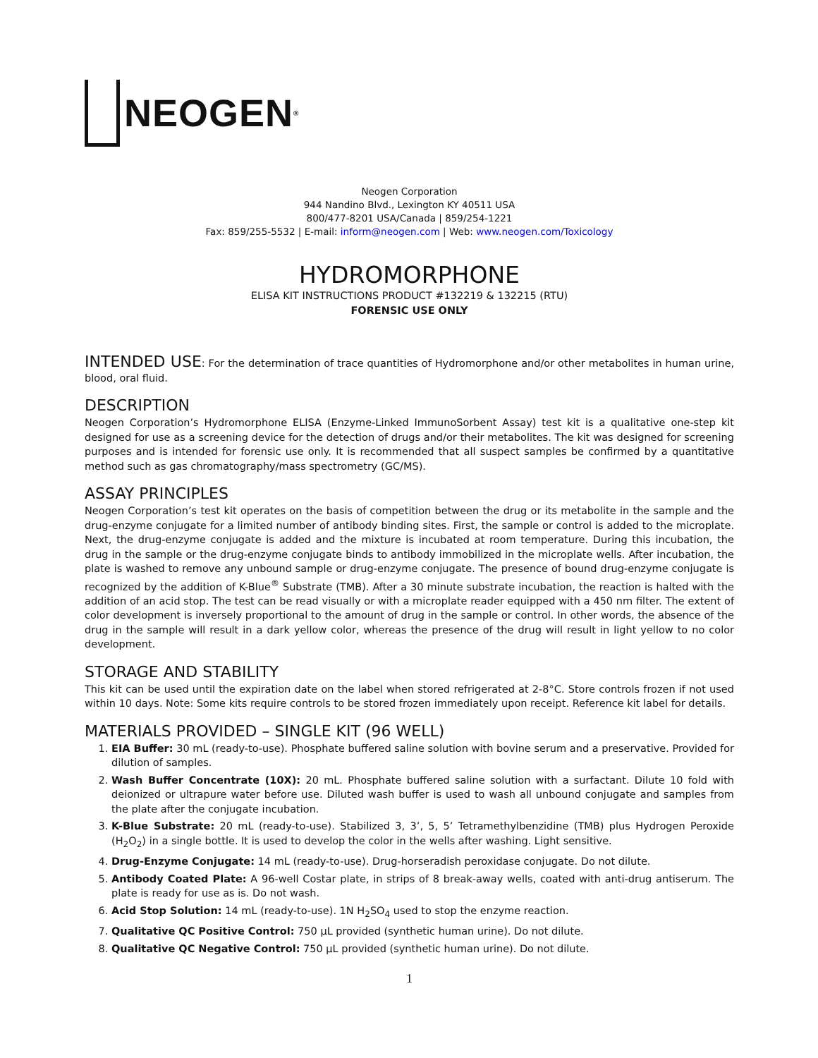NEOGEN<sup>®</sup>
Neogen Corporation
944 Nandino Blvd., Lexington KY 40511 USA
800/477-8201 USA/Canada | 859/254-1221
Fax: 859/255-5532 | E-mail: inform@neogen.com | Web: www.neogen.com/Toxicology
HYDROMORPHONE
ELISA KIT INSTRUCTIONS PRODUCT #132219 & 132215 (RTU)
FORENSIC USE ONLY
INTENDED USE: For the determination of trace quantities of Hydromorphone and/or other metabolites in human urine, blood, oral fluid.
DESCRIPTION
Neogen Corporation’s Hydromorphone ELISA (Enzyme-Linked ImmunoSorbent Assay) test kit is a qualitative one-step kit designed for use as a screening device for the detection of drugs and/or their metabolites. The kit was designed for screening purposes and is intended for forensic use only. It is recommended that all suspect samples be confirmed by a quantitative method such as gas chromatography/mass spectrometry (GC/MS).
ASSAY PRINCIPLES
Neogen Corporation’s test kit operates on the basis of competition between the drug or its metabolite in the sample and the drug-enzyme conjugate for a limited number of antibody binding sites. First, the sample or control is added to the microplate. Next, the drug-enzyme conjugate is added and the mixture is incubated at room temperature. During this incubation, the drug in the sample or the drug-enzyme conjugate binds to antibody immobilized in the microplate wells. After incubation, the plate is washed to remove any unbound sample or drug-enzyme conjugate. The presence of bound drug-enzyme conjugate is recognized by the addition of K-Blue<sup>®</sup> Substrate (TMB). After a 30 minute substrate incubation, the reaction is halted with the addition of an acid stop. The test can be read visually or with a microplate reader equipped with a 450 nm filter. The extent of color development is inversely proportional to the amount of drug in the sample or control. In other words, the absence of the drug in the sample will result in a dark yellow color, whereas the presence of the drug will result in light yellow to no color development.
STORAGE AND STABILITY
This kit can be used until the expiration date on the label when stored refrigerated at 2-8°C. Store controls frozen if not used within 10 days. Note: Some kits require controls to be stored frozen immediately upon receipt. Reference kit label for details.
MATERIALS PROVIDED – SINGLE KIT (96 WELL)
1. EIA Buffer: 30 mL (ready-to-use). Phosphate buffered saline solution with bovine serum and a preservative. Provided for dilution of samples.
2. Wash Buffer Concentrate (10X): 20 mL. Phosphate buffered saline solution with a surfactant. Dilute 10 fold with deionized or ultrapure water before use. Diluted wash buffer is used to wash all unbound conjugate and samples from the plate after the conjugate incubation.
3. K-Blue Substrate: 20 mL (ready-to-use). Stabilized 3, 3’, 5, 5’ Tetramethylbenzidine (TMB) plus Hydrogen Peroxide (H<sub>2</sub>O<sub>2</sub>) in a single bottle. It is used to develop the color in the wells after washing. Light sensitive.
4. Drug-Enzyme Conjugate: 14 mL (ready-to-use). Drug-horseradish peroxidase conjugate. Do not dilute.
5. Antibody Coated Plate: A 96-well Costar plate, in strips of 8 break-away wells, coated with anti-drug antiserum. The plate is ready for use as is. Do not wash.
6. Acid Stop Solution: 14 mL (ready-to-use). 1N H<sub>2</sub>SO<sub>4</sub> used to stop the enzyme reaction.
7. Qualitative QC Positive Control: 750 µL provided (synthetic human urine). Do not dilute.
8. Qualitative QC Negative Control: 750 µL provided (synthetic human urine). Do not dilute.
1